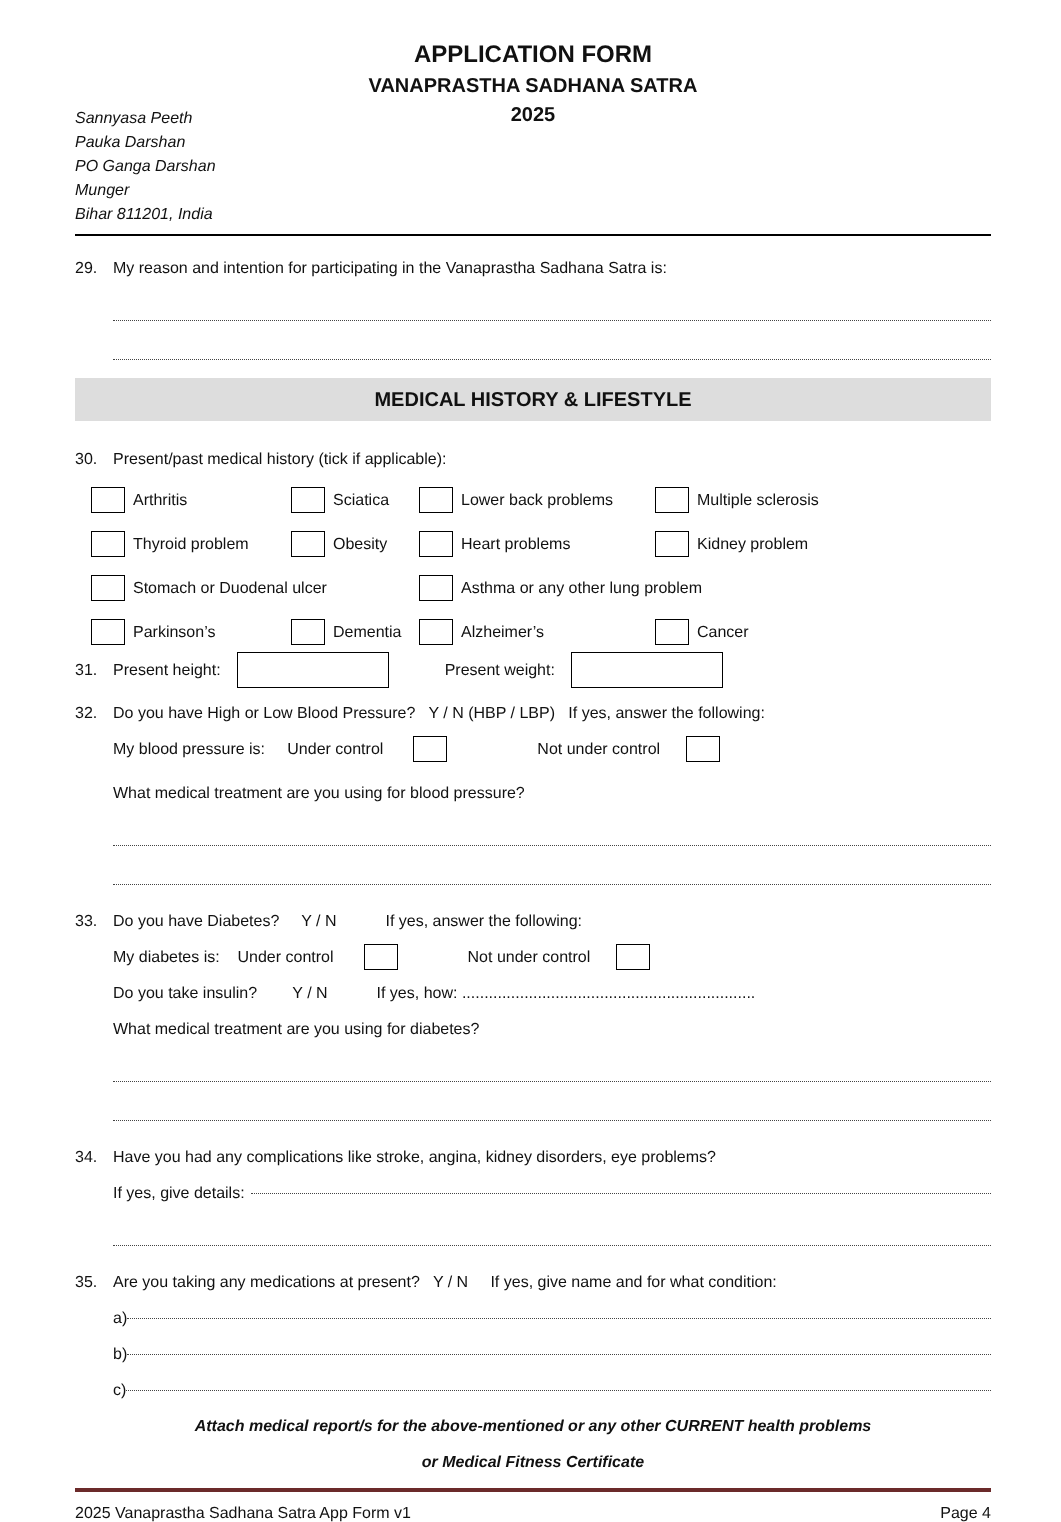APPLICATION FORM
VANAPRASTHA SADHANA SATRA
2025
Sannyasa Peeth
Pauka Darshan
PO Ganga Darshan
Munger
Bihar 811201, India
29. My reason and intention for participating in the Vanaprastha Sadhana Satra is:
MEDICAL HISTORY & LIFESTYLE
30. Present/past medical history (tick if applicable):
Arthritis
Sciatica
Lower back problems
Multiple sclerosis
Thyroid problem
Obesity
Heart problems
Kidney problem
Stomach or Duodenal ulcer
Asthma or any other lung problem
Parkinson’s
Dementia
Alzheimer’s
Cancer
31. Present height: Present weight:
32. Do you have High or Low Blood Pressure? Y / N (HBP / LBP) If yes, answer the following:
My blood pressure is: Under control Not under control
What medical treatment are you using for blood pressure?
33. Do you have Diabetes? Y / N If yes, answer the following:
My diabetes is: Under control Not under control
Do you take insulin? Y / N If yes, how: ..................................................................
What medical treatment are you using for diabetes?
34. Have you had any complications like stroke, angina, kidney disorders, eye problems?
If yes, give details:
35. Are you taking any medications at present? Y / N If yes, give name and for what condition:
a)
b)
c)
Attach medical report/s for the above-mentioned or any other CURRENT health problems
or Medical Fitness Certificate
2025 Vanaprastha Sadhana Satra App Form v1 Page 4